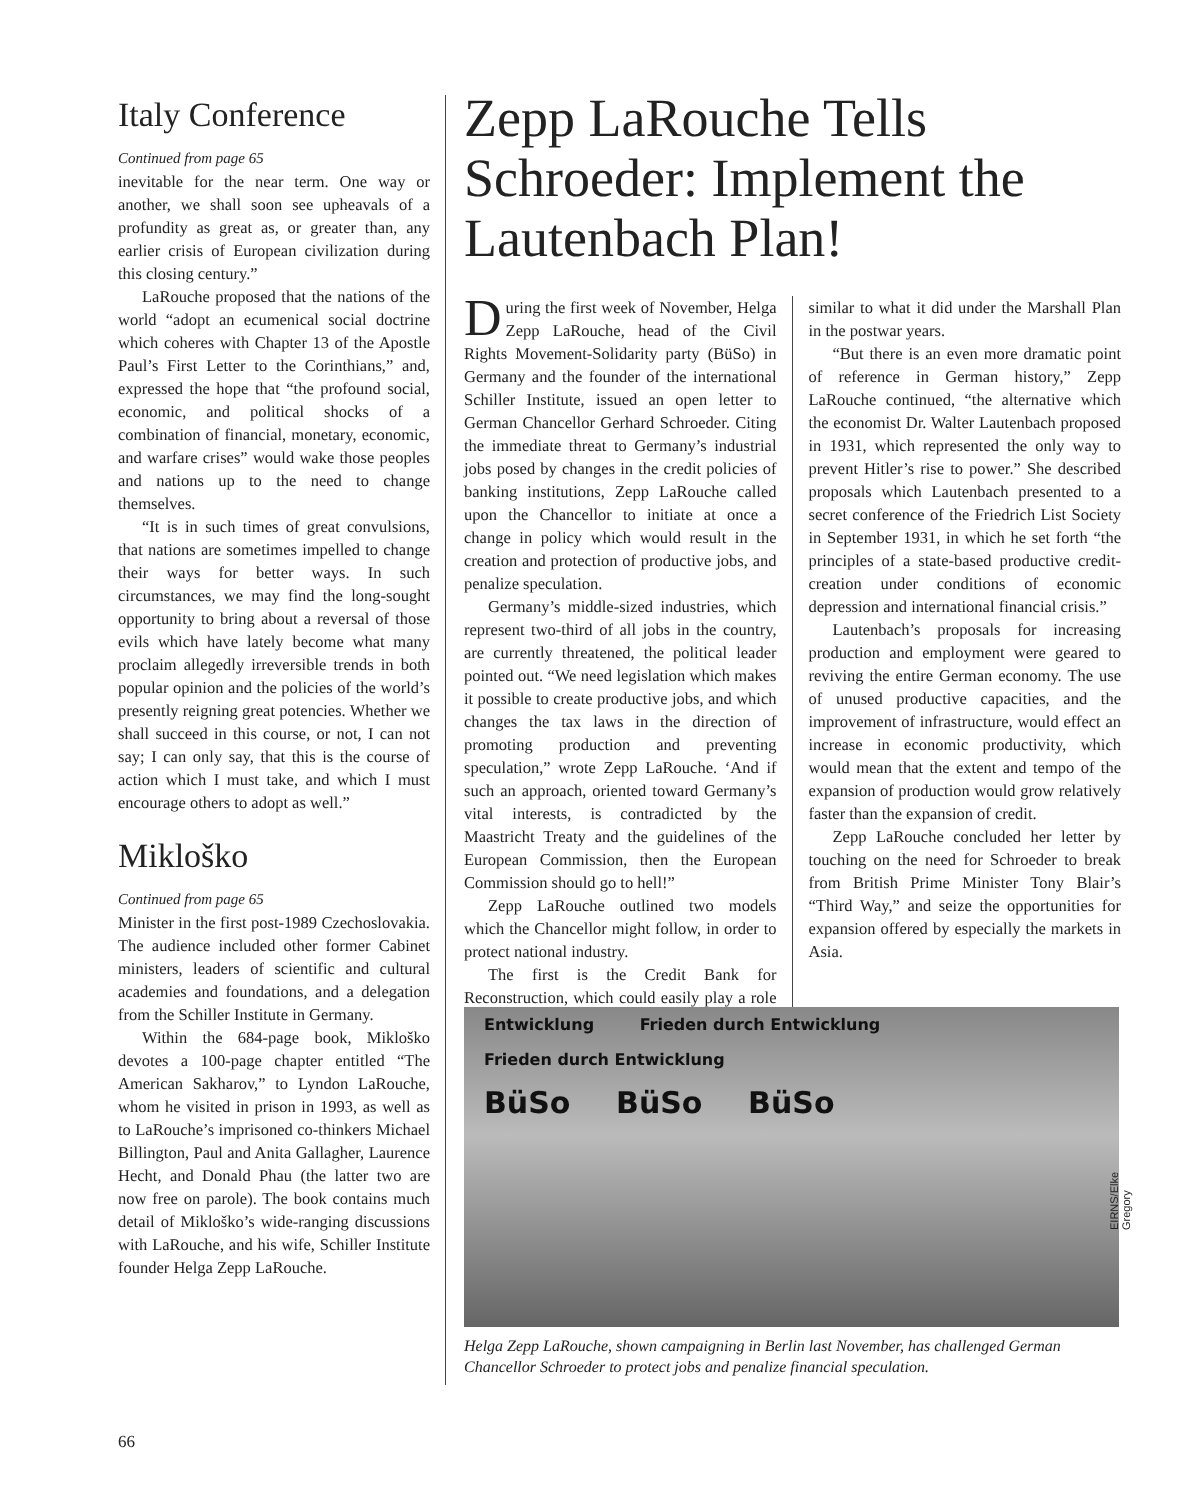Italy Conference
Continued from page 65
inevitable for the near term. One way or another, we shall soon see upheavals of a profundity as great as, or greater than, any earlier crisis of European civilization during this closing century.”
LaRouche proposed that the nations of the world “adopt an ecumenical social doctrine which coheres with Chapter 13 of the Apostle Paul’s First Letter to the Corinthians,” and, expressed the hope that “the profound social, economic, and political shocks of a combination of financial, monetary, economic, and warfare crises” would wake those peoples and nations up to the need to change themselves.
“It is in such times of great convulsions, that nations are sometimes impelled to change their ways for better ways. In such circumstances, we may find the long-sought opportunity to bring about a reversal of those evils which have lately become what many proclaim allegedly irreversible trends in both popular opinion and the policies of the world’s presently reigning great potencies. Whether we shall succeed in this course, or not, I can not say; I can only say, that this is the course of action which I must take, and which I must encourage others to adopt as well.”
Mikloško
Continued from page 65
Minister in the first post-1989 Czechoslovakia. The audience included other former Cabinet ministers, leaders of scientific and cultural academies and foundations, and a delegation from the Schiller Institute in Germany.
Within the 684-page book, Mikloško devotes a 100-page chapter entitled “The American Sakharov,” to Lyndon LaRouche, whom he visited in prison in 1993, as well as to LaRouche’s imprisoned co-thinkers Michael Billington, Paul and Anita Gallagher, Laurence Hecht, and Donald Phau (the latter two are now free on parole). The book contains much detail of Mikloško’s wide-ranging discussions with LaRouche, and his wife, Schiller Institute founder Helga Zepp LaRouche.
Zepp LaRouche Tells Schroeder: Implement the Lautenbach Plan!
During the first week of November, Helga Zepp LaRouche, head of the Civil Rights Movement-Solidarity party (BüSo) in Germany and the founder of the international Schiller Institute, issued an open letter to German Chancellor Gerhard Schroeder. Citing the immediate threat to Germany’s industrial jobs posed by changes in the credit policies of banking institutions, Zepp LaRouche called upon the Chancellor to initiate at once a change in policy which would result in the creation and protection of productive jobs, and penalize speculation.
Germany’s middle-sized industries, which represent two-third of all jobs in the country, are currently threatened, the political leader pointed out. “We need legislation which makes it possible to create productive jobs, and which changes the tax laws in the direction of promoting production and preventing speculation,” wrote Zepp LaRouche. ‘And if such an approach, oriented toward Germany’s vital interests, is contradicted by the Maastricht Treaty and the guidelines of the European Commission, then the European Commission should go to hell!”
Zepp LaRouche outlined two models which the Chancellor might follow, in order to protect national industry.
The first is the Credit Bank for Reconstruction, which could easily play a role similar to what it did under the Marshall Plan in the postwar years.
“But there is an even more dramatic point of reference in German history,” Zepp LaRouche continued, “the alternative which the economist Dr. Walter Lautenbach proposed in 1931, which represented the only way to prevent Hitler’s rise to power.” She described proposals which Lautenbach presented to a secret conference of the Friedrich List Society in September 1931, in which he set forth “the principles of a state-based productive credit-creation under conditions of economic depression and international financial crisis.”
Lautenbach’s proposals for increasing production and employment were geared to reviving the entire German economy. The use of unused productive capacities, and the improvement of infrastructure, would effect an increase in economic productivity, which would mean that the extent and tempo of the expansion of production would grow relatively faster than the expansion of credit.
Zepp LaRouche concluded her letter by touching on the need for Schroeder to break from British Prime Minister Tony Blair’s “Third Way,” and seize the opportunities for expansion offered by especially the markets in Asia.
Entwicklung Frieden durch Entwicklung Frieden durch Entwicklung
BüSo BüSo BüSo
EIRNS/Elke Gregory
Helga Zepp LaRouche, shown campaigning in Berlin last November, has challenged German Chancellor Schroeder to protect jobs and penalize financial speculation.
66